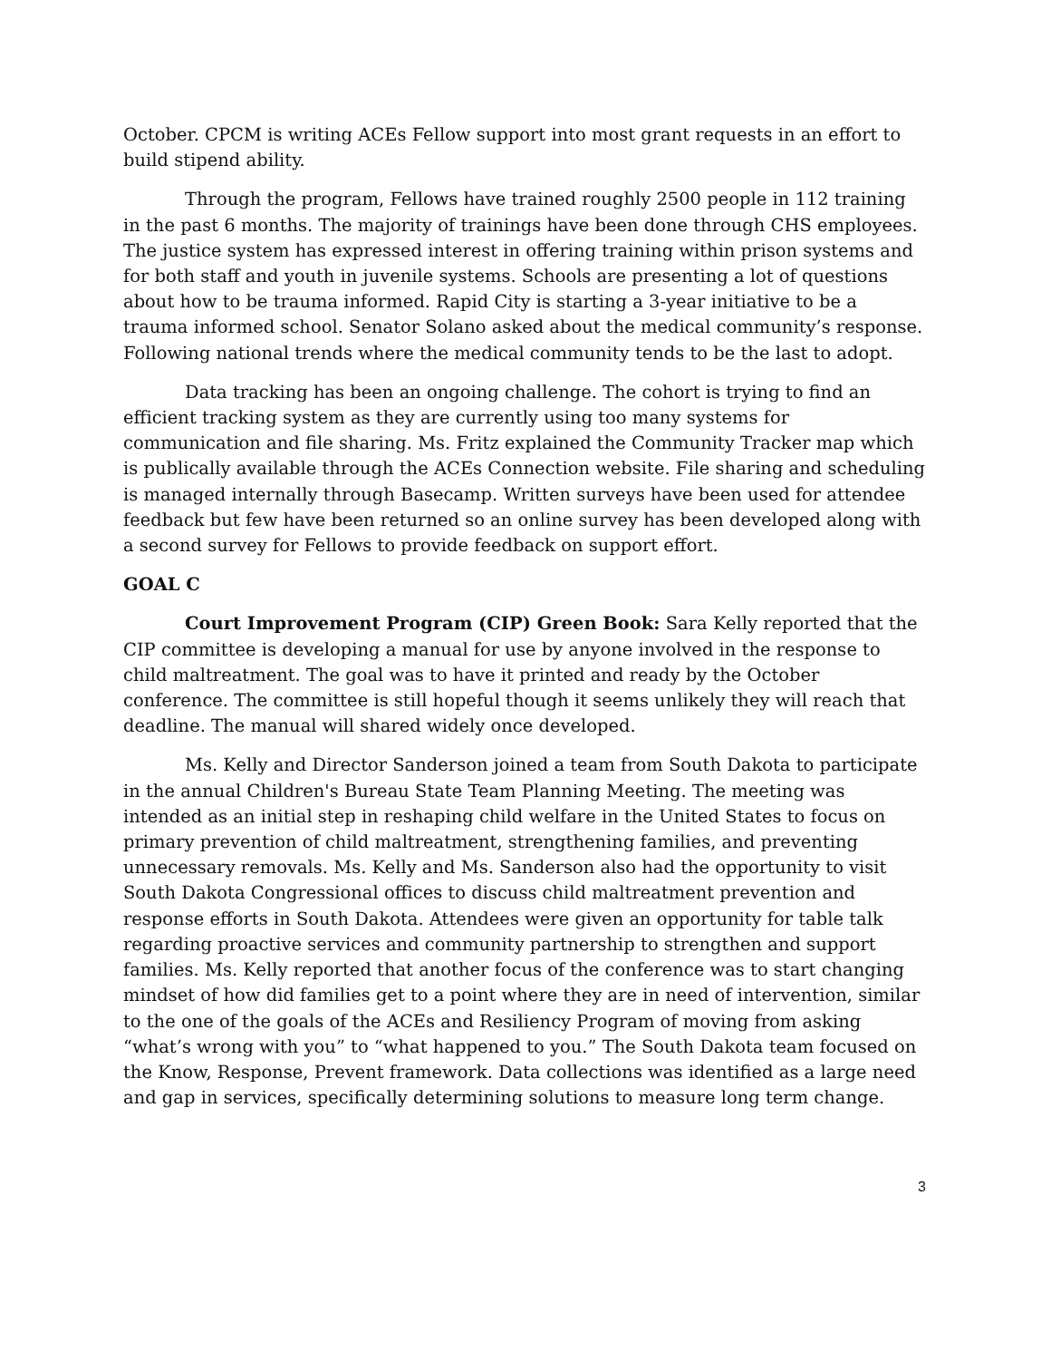October. CPCM is writing ACEs Fellow support into most grant requests in an effort to build stipend ability.
Through the program, Fellows have trained roughly 2500 people in 112 training in the past 6 months. The majority of trainings have been done through CHS employees. The justice system has expressed interest in offering training within prison systems and for both staff and youth in juvenile systems. Schools are presenting a lot of questions about how to be trauma informed. Rapid City is starting a 3-year initiative to be a trauma informed school. Senator Solano asked about the medical community’s response. Following national trends where the medical community tends to be the last to adopt.
Data tracking has been an ongoing challenge. The cohort is trying to find an efficient tracking system as they are currently using too many systems for communication and file sharing. Ms. Fritz explained the Community Tracker map which is publically available through the ACEs Connection website. File sharing and scheduling is managed internally through Basecamp. Written surveys have been used for attendee feedback but few have been returned so an online survey has been developed along with a second survey for Fellows to provide feedback on support effort.
GOAL C
Court Improvement Program (CIP) Green Book: Sara Kelly reported that the CIP committee is developing a manual for use by anyone involved in the response to child maltreatment. The goal was to have it printed and ready by the October conference. The committee is still hopeful though it seems unlikely they will reach that deadline. The manual will shared widely once developed.
Ms. Kelly and Director Sanderson joined a team from South Dakota to participate in the annual Children's Bureau State Team Planning Meeting. The meeting was intended as an initial step in reshaping child welfare in the United States to focus on primary prevention of child maltreatment, strengthening families, and preventing unnecessary removals. Ms. Kelly and Ms. Sanderson also had the opportunity to visit South Dakota Congressional offices to discuss child maltreatment prevention and response efforts in South Dakota. Attendees were given an opportunity for table talk regarding proactive services and community partnership to strengthen and support families. Ms. Kelly reported that another focus of the conference was to start changing mindset of how did families get to a point where they are in need of intervention, similar to the one of the goals of the ACEs and Resiliency Program of moving from asking “what’s wrong with you” to “what happened to you.” The South Dakota team focused on the Know, Response, Prevent framework. Data collections was identified as a large need and gap in services, specifically determining solutions to measure long term change.
3